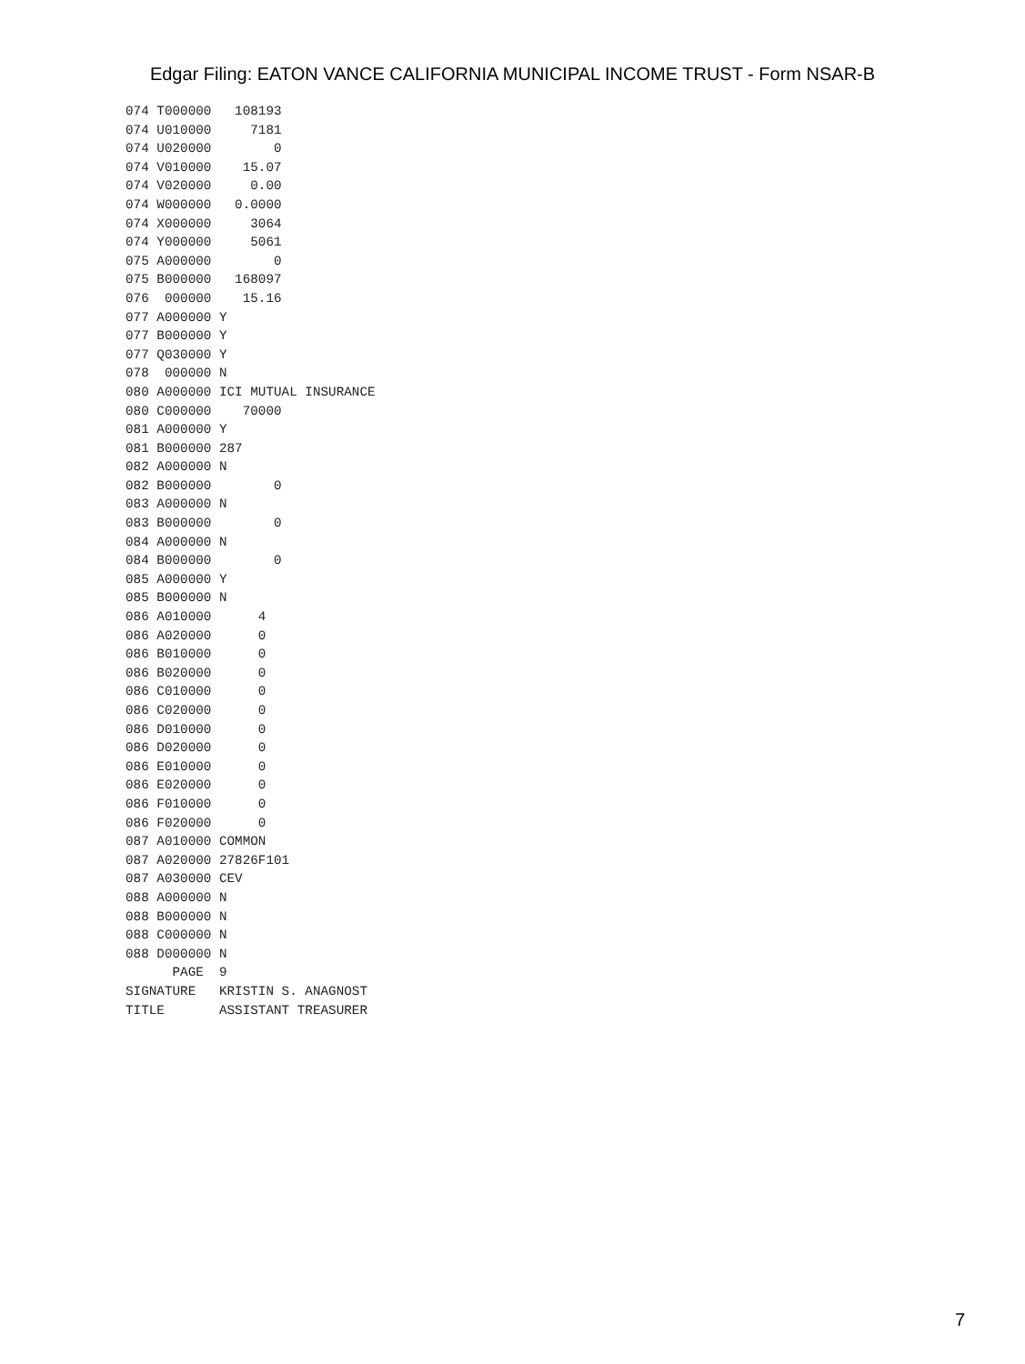Edgar Filing: EATON VANCE CALIFORNIA MUNICIPAL INCOME TRUST - Form NSAR-B
074 T000000   108193
074 U010000     7181
074 U020000        0
074 V010000    15.07
074 V020000     0.00
074 W000000   0.0000
074 X000000     3064
074 Y000000     5061
075 A000000        0
075 B000000   168097
076  000000    15.16
077 A000000 Y
077 B000000 Y
077 Q030000 Y
078  000000 N
080 A000000 ICI MUTUAL INSURANCE
080 C000000    70000
081 A000000 Y
081 B000000 287
082 A000000 N
082 B000000        0
083 A000000 N
083 B000000        0
084 A000000 N
084 B000000        0
085 A000000 Y
085 B000000 N
086 A010000      4
086 A020000      0
086 B010000      0
086 B020000      0
086 C010000      0
086 C020000      0
086 D010000      0
086 D020000      0
086 E010000      0
086 E020000      0
086 F010000      0
086 F020000      0
087 A010000 COMMON
087 A020000 27826F101
087 A030000 CEV
088 A000000 N
088 B000000 N
088 C000000 N
088 D000000 N
      PAGE  9
SIGNATURE   KRISTIN S. ANAGNOST
TITLE       ASSISTANT TREASURER
7